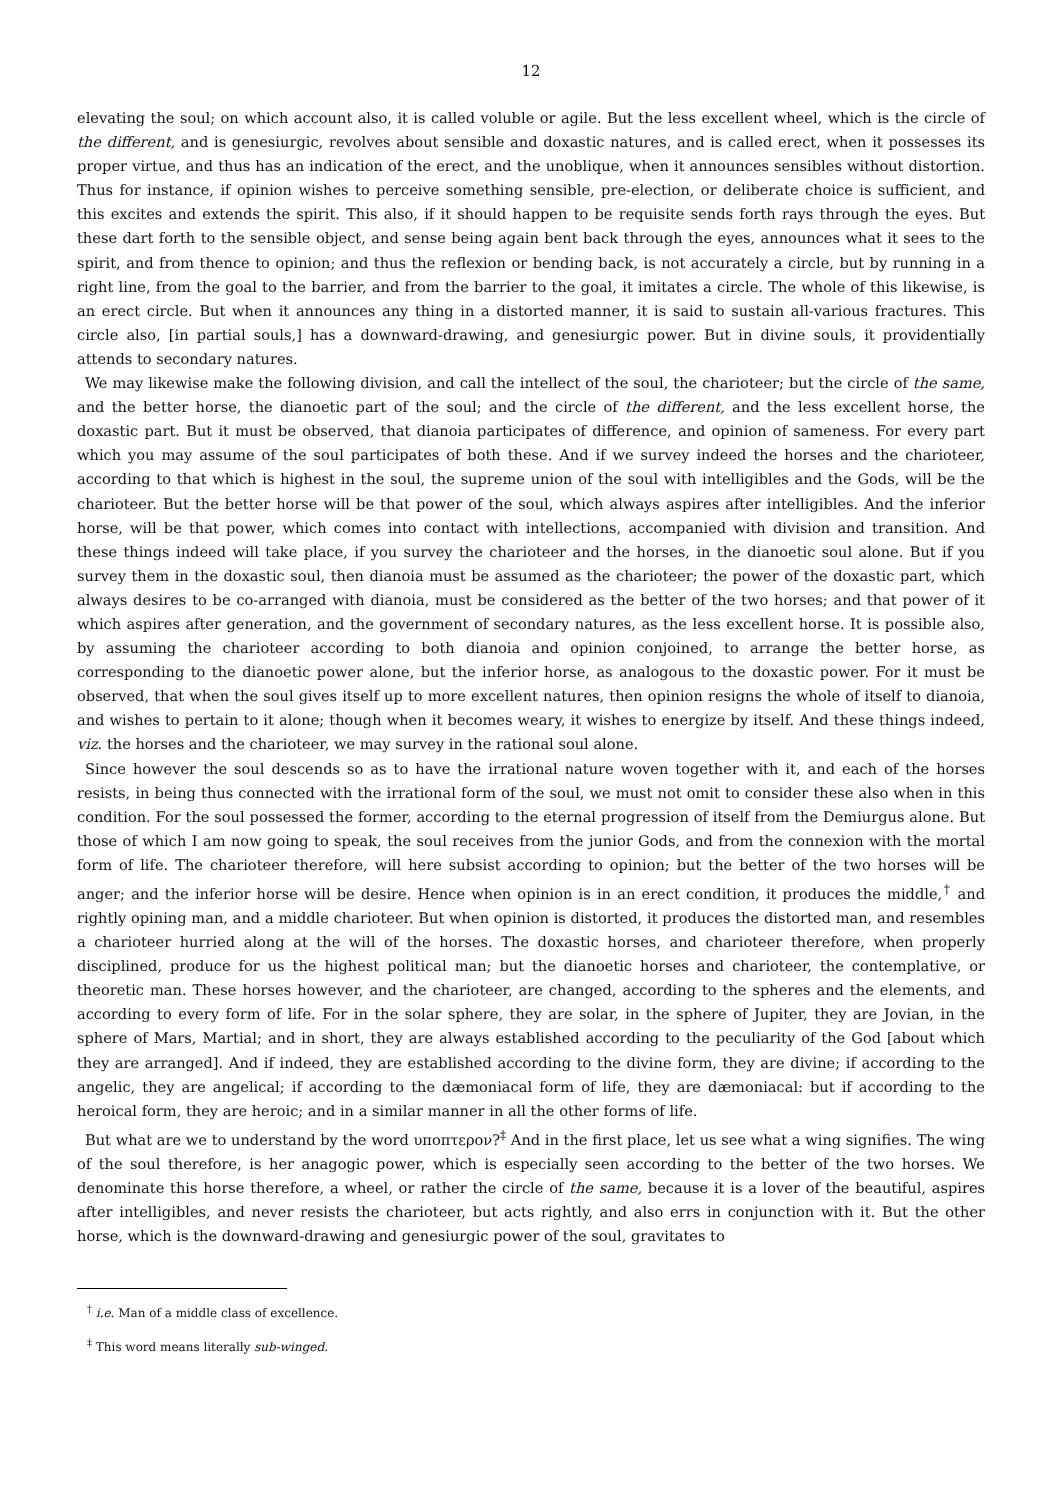12
elevating the soul; on which account also, it is called voluble or agile. But the less excellent wheel, which is the circle of the different, and is genesiurgic, revolves about sensible and doxastic natures, and is called erect, when it possesses its proper virtue, and thus has an indication of the erect, and the unoblique, when it announces sensibles without distortion. Thus for instance, if opinion wishes to perceive something sensible, pre-election, or deliberate choice is sufficient, and this excites and extends the spirit. This also, if it should happen to be requisite sends forth rays through the eyes. But these dart forth to the sensible object, and sense being again bent back through the eyes, announces what it sees to the spirit, and from thence to opinion; and thus the reflexion or bending back, is not accurately a circle, but by running in a right line, from the goal to the barrier, and from the barrier to the goal, it imitates a circle. The whole of this likewise, is an erect circle. But when it announces any thing in a distorted manner, it is said to sustain all-various fractures. This circle also, [in partial souls,] has a downward-drawing, and genesiurgic power. But in divine souls, it providentially attends to secondary natures.
We may likewise make the following division, and call the intellect of the soul, the charioteer; but the circle of the same, and the better horse, the dianoetic part of the soul; and the circle of the different, and the less excellent horse, the doxastic part. But it must be observed, that dianoia participates of difference, and opinion of sameness. For every part which you may assume of the soul participates of both these. And if we survey indeed the horses and the charioteer, according to that which is highest in the soul, the supreme union of the soul with intelligibles and the Gods, will be the charioteer. But the better horse will be that power of the soul, which always aspires after intelligibles. And the inferior horse, will be that power, which comes into contact with intellections, accompanied with division and transition. And these things indeed will take place, if you survey the charioteer and the horses, in the dianoetic soul alone. But if you survey them in the doxastic soul, then dianoia must be assumed as the charioteer; the power of the doxastic part, which always desires to be co-arranged with dianoia, must be considered as the better of the two horses; and that power of it which aspires after generation, and the government of secondary natures, as the less excellent horse. It is possible also, by assuming the charioteer according to both dianoia and opinion conjoined, to arrange the better horse, as corresponding to the dianoetic power alone, but the inferior horse, as analogous to the doxastic power. For it must be observed, that when the soul gives itself up to more excellent natures, then opinion resigns the whole of itself to dianoia, and wishes to pertain to it alone; though when it becomes weary, it wishes to energize by itself. And these things indeed, viz. the horses and the charioteer, we may survey in the rational soul alone.
Since however the soul descends so as to have the irrational nature woven together with it, and each of the horses resists, in being thus connected with the irrational form of the soul, we must not omit to consider these also when in this condition. For the soul possessed the former, according to the eternal progression of itself from the Demiurgus alone. But those of which I am now going to speak, the soul receives from the junior Gods, and from the connexion with the mortal form of life. The charioteer therefore, will here subsist according to opinion; but the better of the two horses will be anger; and the inferior horse will be desire. Hence when opinion is in an erect condition, it produces the middle,<sup>†</sup> and rightly opining man, and a middle charioteer. But when opinion is distorted, it produces the distorted man, and resembles a charioteer hurried along at the will of the horses. The doxastic horses, and charioteer therefore, when properly disciplined, produce for us the highest political man; but the dianoetic horses and charioteer, the contemplative, or theoretic man. These horses however, and the charioteer, are changed, according to the spheres and the elements, and according to every form of life. For in the solar sphere, they are solar, in the sphere of Jupiter, they are Jovian, in the sphere of Mars, Martial; and in short, they are always established according to the peculiarity of the God [about which they are arranged]. And if indeed, they are established according to the divine form, they are divine; if according to the angelic, they are angelical; if according to the dæmoniacal form of life, they are dæmoniacal: but if according to the heroical form, they are heroic; and in a similar manner in all the other forms of life.
But what are we to understand by the word υποπτερον?<sup>‡</sup> And in the first place, let us see what a wing signifies. The wing of the soul therefore, is her anagogic power, which is especially seen according to the better of the two horses. We denominate this horse therefore, a wheel, or rather the circle of the same, because it is a lover of the beautiful, aspires after intelligibles, and never resists the charioteer, but acts rightly, and also errs in conjunction with it. But the other horse, which is the downward-drawing and genesiurgic power of the soul, gravitates to
<sup>†</sup> i.e. Man of a middle class of excellence.
<sup>‡</sup> This word means literally sub-winged.